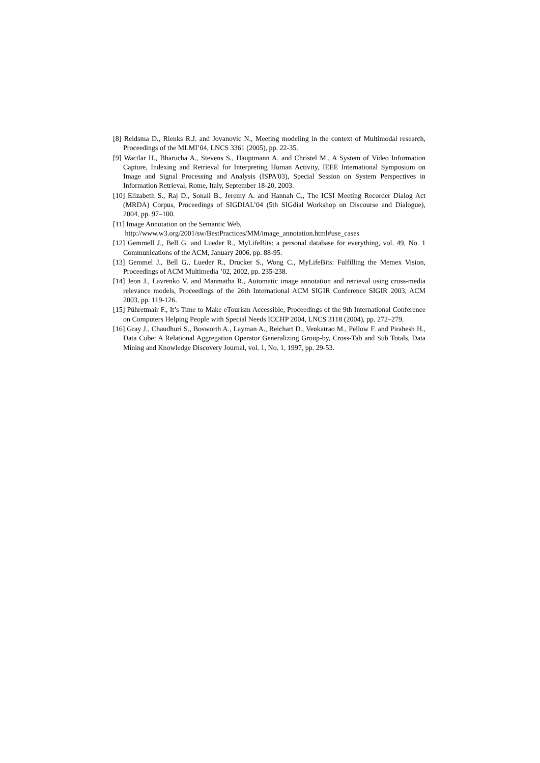[8] Reidsma D., Rienks R.J. and Jovanovic N., Meeting modeling in the context of Multimodal research, Proceedings of the MLMI’04, LNCS 3361 (2005), pp. 22-35.
[9] Wactlar H., Bharucha A., Stevens S., Hauptmann A. and Christel M., A System of Video Information Capture, Indexing and Retrieval for Interpreting Human Activity, IEEE International Symposium on Image and Signal Processing and Analysis (ISPA'03), Special Session on System Perspectives in Information Retrieval, Rome, Italy, September 18-20, 2003.
[10] Elizabeth S., Raj D., Sonali B., Jeremy A. and Hannah C., The ICSI Meeting Recorder Dialog Act (MRDA) Corpus, Proceedings of SIGDIAL’04 (5th SIGdial Workshop on Discourse and Dialogue), 2004, pp. 97–100.
[11] Image Annotation on the Semantic Web,
http://www.w3.org/2001/sw/BestPractices/MM/image_annotation.html#use_cases
[12] Gemmell J., Bell G. and Lueder R., MyLifeBits: a personal database for everything, vol. 49, No. 1 Communications of the ACM, January 2006, pp. 88-95.
[13] Gemmel J., Bell G., Lueder R., Drucker S., Wong C., MyLifeBits: Fulfilling the Memex Vision, Proceedings of ACM Multimedia ’02, 2002, pp. 235-238.
[14] Jeon J., Lavrenko V. and Manmatha R., Automatic image annotation and retrieval using cross-media relevance models, Proceedings of the 26th International ACM SIGIR Conference SIGIR 2003, ACM 2003, pp. 119-126.
[15] Pühretmair F., It’s Time to Make eTourism Accessible, Proceedings of the 9th International Conference on Computers Helping People with Special Needs ICCHP 2004, LNCS 3118 (2004), pp. 272–279.
[16] Gray J., Chaudhuri S., Bosworth A., Layman A., Reichart D., Venkatrao M., Pellow F. and Pirahesh H., Data Cube: A Relational Aggregation Operator Generalizing Group-by, Cross-Tab and Sub Totals, Data Mining and Knowledge Discovery Journal, vol. 1, No. 1, 1997, pp. 29-53.